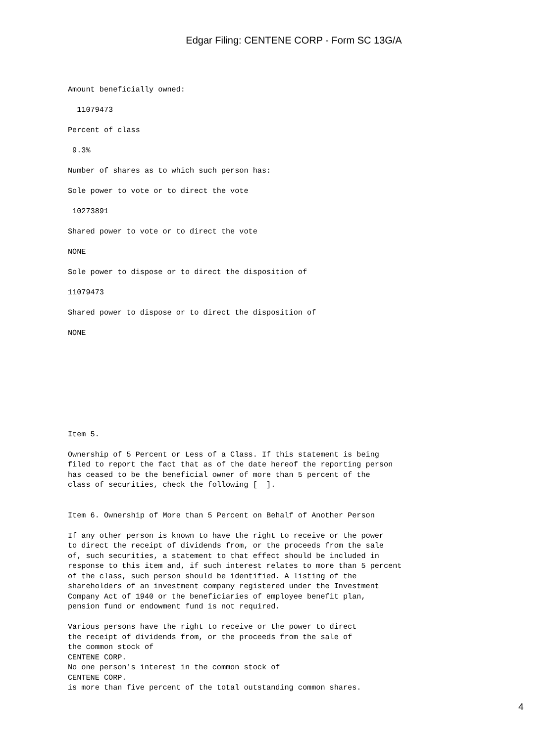Edgar Filing: CENTENE CORP - Form SC 13G/A
Amount beneficially owned:

  11079473

Percent of class

 9.3%

Number of shares as to which such person has:

Sole power to vote or to direct the vote

 10273891

Shared power to vote or to direct the vote

NONE

Sole power to dispose or to direct the disposition of

11079473

Shared power to dispose or to direct the disposition of

NONE
Item 5.

Ownership of 5 Percent or Less of a Class. If this statement is being
filed to report the fact that as of the date hereof the reporting person
has ceased to be the beneficial owner of more than 5 percent of the
class of securities, check the following [  ].


Item 6. Ownership of More than 5 Percent on Behalf of Another Person

If any other person is known to have the right to receive or the power
to direct the receipt of dividends from, or the proceeds from the sale
of, such securities, a statement to that effect should be included in
response to this item and, if such interest relates to more than 5 percent
of the class, such person should be identified. A listing of the
shareholders of an investment company registered under the Investment
Company Act of 1940 or the beneficiaries of employee benefit plan,
pension fund or endowment fund is not required.

Various persons have the right to receive or the power to direct
the receipt of dividends from, or the proceeds from the sale of
the common stock of
CENTENE CORP.
No one person's interest in the common stock of
CENTENE CORP.
is more than five percent of the total outstanding common shares.
4